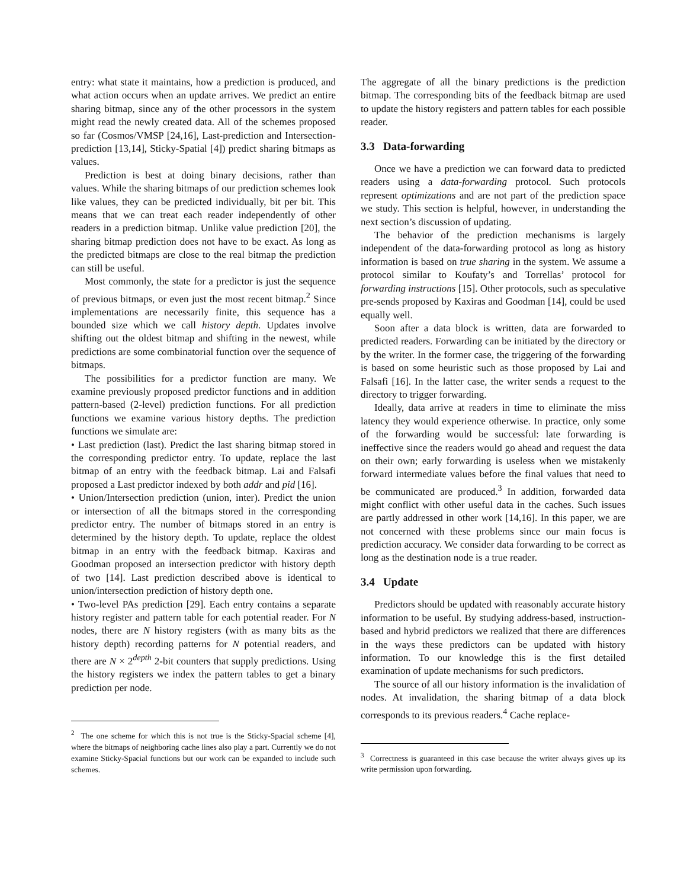entry: what state it maintains, how a prediction is produced, and what action occurs when an update arrives. We predict an entire sharing bitmap, since any of the other processors in the system might read the newly created data. All of the schemes proposed so far (Cosmos/VMSP [24,16], Last-prediction and Intersection-prediction [13,14], Sticky-Spatial [4]) predict sharing bitmaps as values.
Prediction is best at doing binary decisions, rather than values. While the sharing bitmaps of our prediction schemes look like values, they can be predicted individually, bit per bit. This means that we can treat each reader independently of other readers in a prediction bitmap. Unlike value prediction [20], the sharing bitmap prediction does not have to be exact. As long as the predicted bitmaps are close to the real bitmap the prediction can still be useful.
Most commonly, the state for a predictor is just the sequence of previous bitmaps, or even just the most recent bitmap.<sup>2</sup> Since implementations are necessarily finite, this sequence has a bounded size which we call history depth. Updates involve shifting out the oldest bitmap and shifting in the newest, while predictions are some combinatorial function over the sequence of bitmaps.
The possibilities for a predictor function are many. We examine previously proposed predictor functions and in addition pattern-based (2-level) prediction functions. For all prediction functions we examine various history depths. The prediction functions we simulate are:
• Last prediction (last). Predict the last sharing bitmap stored in the corresponding predictor entry. To update, replace the last bitmap of an entry with the feedback bitmap. Lai and Falsafi proposed a Last predictor indexed by both addr and pid [16].
• Union/Intersection prediction (union, inter). Predict the union or intersection of all the bitmaps stored in the corresponding predictor entry. The number of bitmaps stored in an entry is determined by the history depth. To update, replace the oldest bitmap in an entry with the feedback bitmap. Kaxiras and Goodman proposed an intersection predictor with history depth of two [14]. Last prediction described above is identical to union/intersection prediction of history depth one.
• Two-level PAs prediction [29]. Each entry contains a separate history register and pattern table for each potential reader. For N nodes, there are N history registers (with as many bits as the history depth) recording patterns for N potential readers, and there are N × 2<sup>depth</sup> 2-bit counters that supply predictions. Using the history registers we index the pattern tables to get a binary prediction per node.
<sup>2</sup> The one scheme for which this is not true is the Sticky-Spacial scheme [4], where the bitmaps of neighboring cache lines also play a part. Currently we do not examine Sticky-Spacial functions but our work can be expanded to include such schemes.
The aggregate of all the binary predictions is the prediction bitmap. The corresponding bits of the feedback bitmap are used to update the history registers and pattern tables for each possible reader.
3.3 Data-forwarding
Once we have a prediction we can forward data to predicted readers using a data-forwarding protocol. Such protocols represent optimizations and are not part of the prediction space we study. This section is helpful, however, in understanding the next section’s discussion of updating.
The behavior of the prediction mechanisms is largely independent of the data-forwarding protocol as long as history information is based on true sharing in the system. We assume a protocol similar to Koufaty’s and Torrellas’ protocol for forwarding instructions [15]. Other protocols, such as speculative pre-sends proposed by Kaxiras and Goodman [14], could be used equally well.
Soon after a data block is written, data are forwarded to predicted readers. Forwarding can be initiated by the directory or by the writer. In the former case, the triggering of the forwarding is based on some heuristic such as those proposed by Lai and Falsafi [16]. In the latter case, the writer sends a request to the directory to trigger forwarding.
Ideally, data arrive at readers in time to eliminate the miss latency they would experience otherwise. In practice, only some of the forwarding would be successful: late forwarding is ineffective since the readers would go ahead and request the data on their own; early forwarding is useless when we mistakenly forward intermediate values before the final values that need to be communicated are produced.<sup>3</sup> In addition, forwarded data might conflict with other useful data in the caches. Such issues are partly addressed in other work [14,16]. In this paper, we are not concerned with these problems since our main focus is prediction accuracy. We consider data forwarding to be correct as long as the destination node is a true reader.
3.4 Update
Predictors should be updated with reasonably accurate history information to be useful. By studying address-based, instruction-based and hybrid predictors we realized that there are differences in the ways these predictors can be updated with history information. To our knowledge this is the first detailed examination of update mechanisms for such predictors.
The source of all our history information is the invalidation of nodes. At invalidation, the sharing bitmap of a data block corresponds to its previous readers.<sup>4</sup> Cache replace-
<sup>3</sup> Correctness is guaranteed in this case because the writer always gives up its write permission upon forwarding.